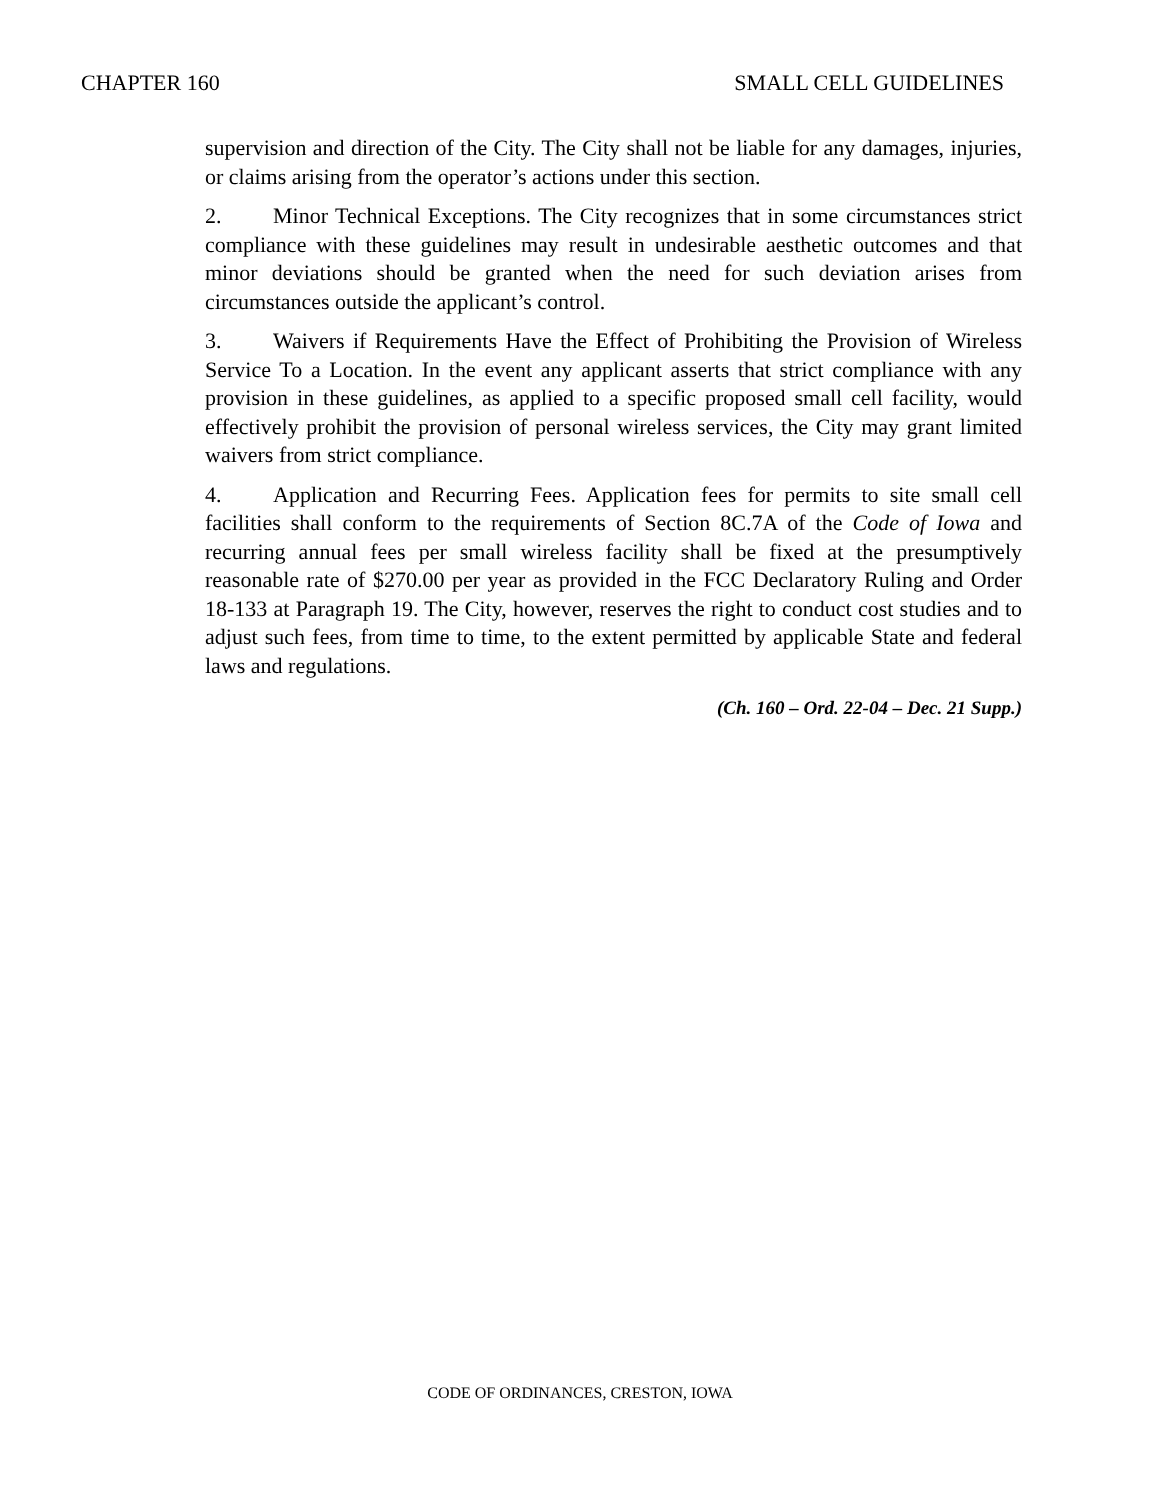CHAPTER 160 SMALL CELL GUIDELINES
supervision and direction of the City. The City shall not be liable for any damages, injuries, or claims arising from the operator’s actions under this section.
2. Minor Technical Exceptions. The City recognizes that in some circumstances strict compliance with these guidelines may result in undesirable aesthetic outcomes and that minor deviations should be granted when the need for such deviation arises from circumstances outside the applicant’s control.
3. Waivers if Requirements Have the Effect of Prohibiting the Provision of Wireless Service To a Location. In the event any applicant asserts that strict compliance with any provision in these guidelines, as applied to a specific proposed small cell facility, would effectively prohibit the provision of personal wireless services, the City may grant limited waivers from strict compliance.
4. Application and Recurring Fees. Application fees for permits to site small cell facilities shall conform to the requirements of Section 8C.7A of the Code of Iowa and recurring annual fees per small wireless facility shall be fixed at the presumptively reasonable rate of $270.00 per year as provided in the FCC Declaratory Ruling and Order 18-133 at Paragraph 19. The City, however, reserves the right to conduct cost studies and to adjust such fees, from time to time, to the extent permitted by applicable State and federal laws and regulations.
(Ch. 160 – Ord. 22-04 – Dec. 21 Supp.)
CODE OF ORDINANCES, CRESTON, IOWA